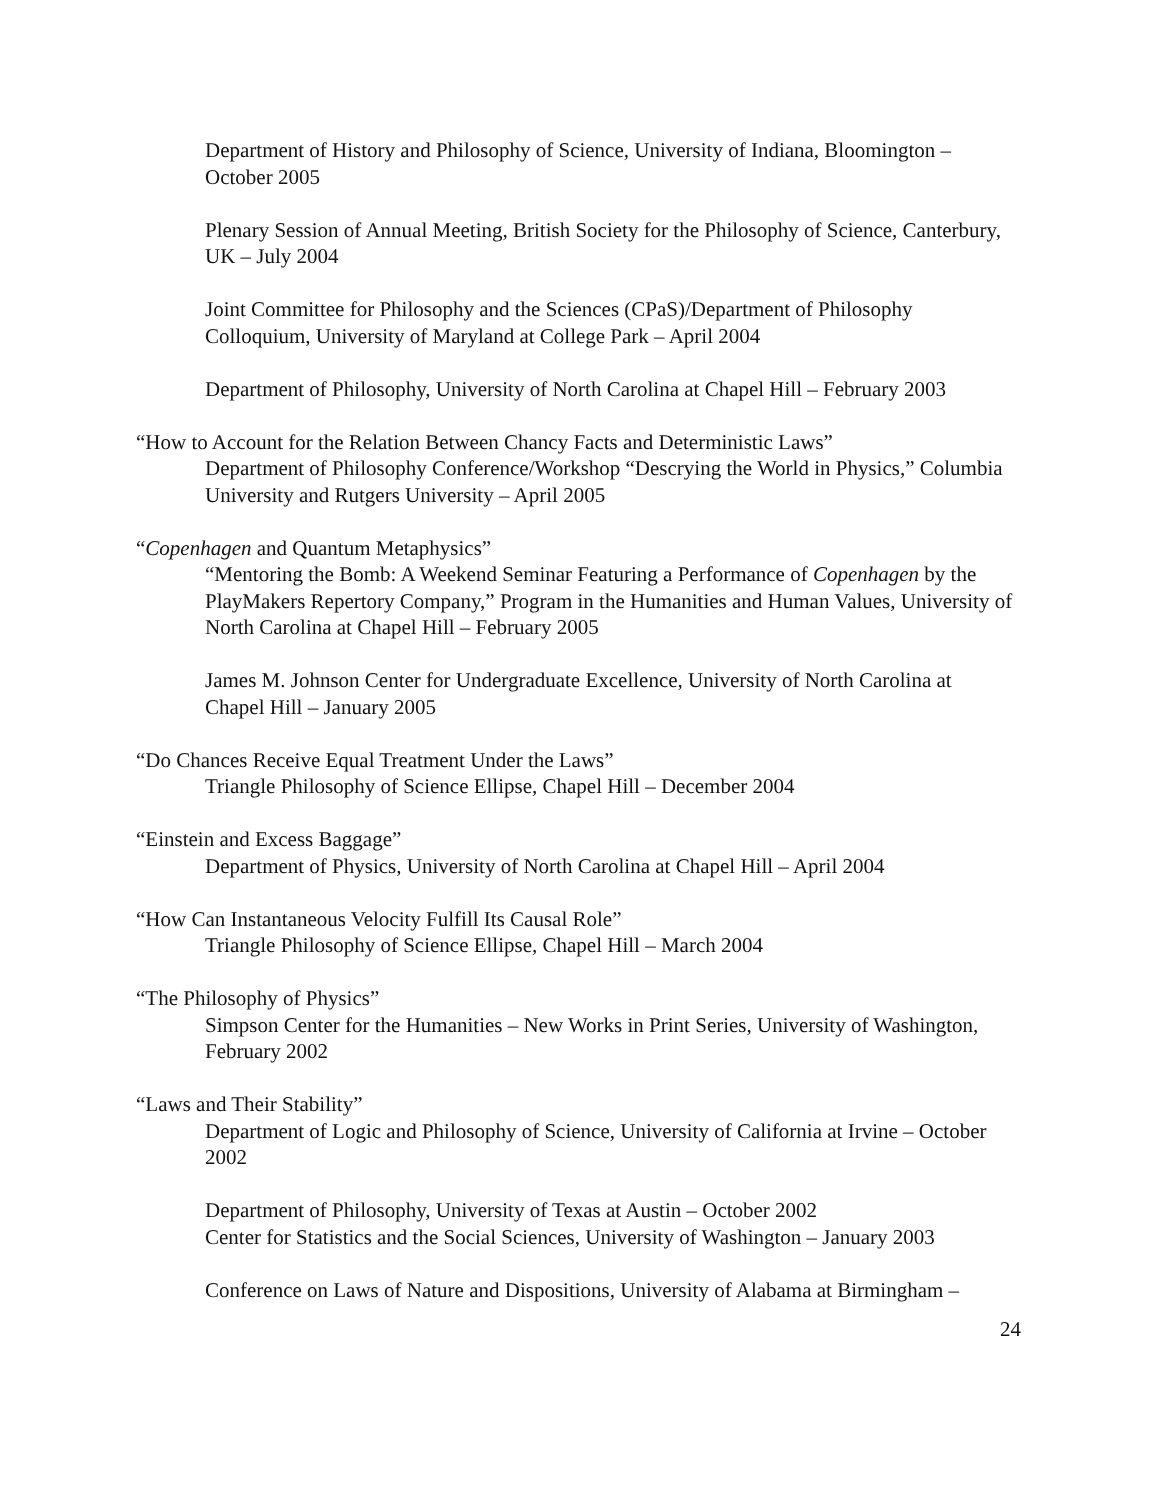Department of History and Philosophy of Science, University of Indiana, Bloomington – October 2005
Plenary Session of Annual Meeting, British Society for the Philosophy of Science, Canterbury, UK – July 2004
Joint Committee for Philosophy and the Sciences (CPaS)/Department of Philosophy Colloquium, University of Maryland at College Park – April 2004
Department of Philosophy, University of North Carolina at Chapel Hill – February 2003
“How to Account for the Relation Between Chancy Facts and Deterministic Laws”
Department of Philosophy Conference/Workshop “Descrying the World in Physics,” Columbia University and Rutgers University – April 2005
“Copenhagen and Quantum Metaphysics”
“Mentoring the Bomb: A Weekend Seminar Featuring a Performance of Copenhagen by the PlayMakers Repertory Company,” Program in the Humanities and Human Values, University of North Carolina at Chapel Hill – February 2005
James M. Johnson Center for Undergraduate Excellence, University of North Carolina at Chapel Hill – January 2005
“Do Chances Receive Equal Treatment Under the Laws”
Triangle Philosophy of Science Ellipse, Chapel Hill – December 2004
“Einstein and Excess Baggage”
Department of Physics, University of North Carolina at Chapel Hill – April 2004
“How Can Instantaneous Velocity Fulfill Its Causal Role”
Triangle Philosophy of Science Ellipse, Chapel Hill – March 2004
“The Philosophy of Physics”
Simpson Center for the Humanities – New Works in Print Series, University of Washington, February 2002
“Laws and Their Stability”
Department of Logic and Philosophy of Science, University of California at Irvine – October 2002
Department of Philosophy, University of Texas at Austin – October 2002
Center for Statistics and the Social Sciences, University of Washington – January 2003
Conference on Laws of Nature and Dispositions, University of Alabama at Birmingham –
24